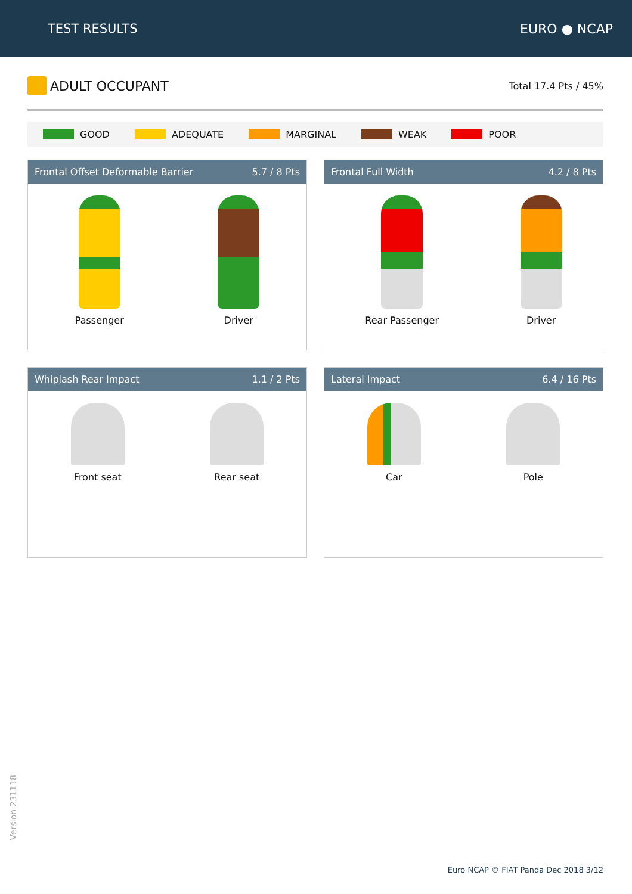TEST RESULTS EURO ● NCAP
ADULT OCCUPANT
Total 17.4 Pts / 45%
GOOD ADEQUATE MARGINAL WEAK POOR
Frontal Offset Deformable Barrier 5.7 / 8 Pts
Passenger Driver
Frontal Full Width 4.2 / 8 Pts
Rear Passenger Driver
Whiplash Rear Impact 1.1 / 2 Pts
Front seat Rear seat
Lateral Impact 6.4 / 16 Pts
Car Pole
Version 231118
Euro NCAP © FIAT Panda Dec 2018 3/12